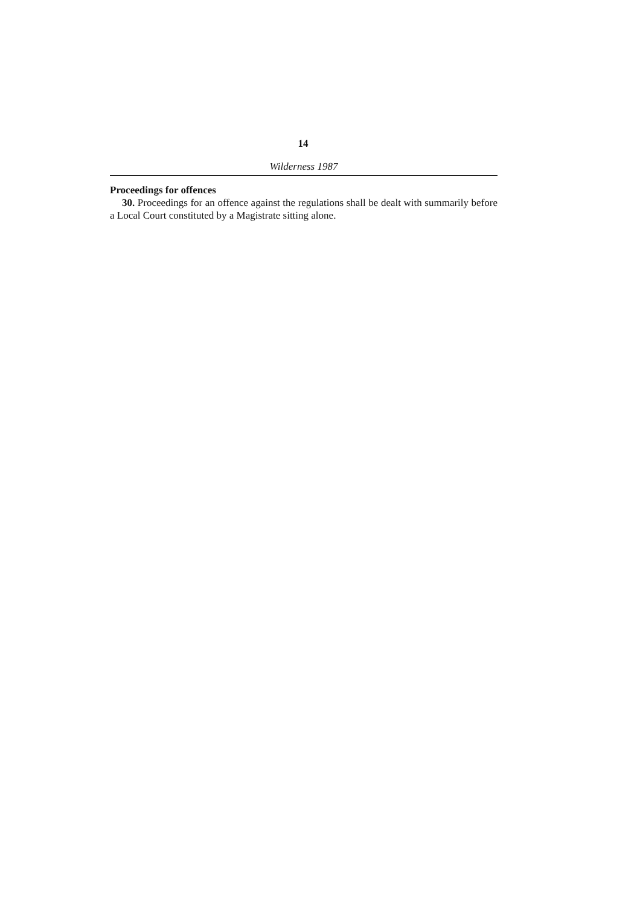14
Wilderness 1987
Proceedings for offences
30. Proceedings for an offence against the regulations shall be dealt with summarily before a Local Court constituted by a Magistrate sitting alone.